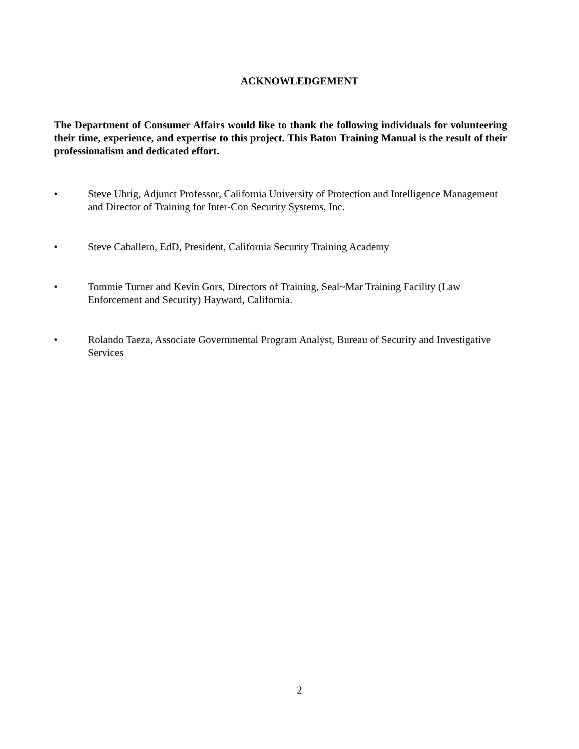ACKNOWLEDGEMENT
The Department of Consumer Affairs would like to thank the following individuals for volunteering their time, experience, and expertise to this project. This Baton Training Manual is the result of their professionalism and dedicated effort.
• Steve Uhrig, Adjunct Professor, California University of Protection and Intelligence Management and Director of Training for Inter-Con Security Systems, Inc.
• Steve Caballero, EdD, President, California Security Training Academy
• Tommie Turner and Kevin Gors, Directors of Training, Seal~Mar Training Facility (Law Enforcement and Security) Hayward, California.
• Rolando Taeza, Associate Governmental Program Analyst, Bureau of Security and Investigative Services
2